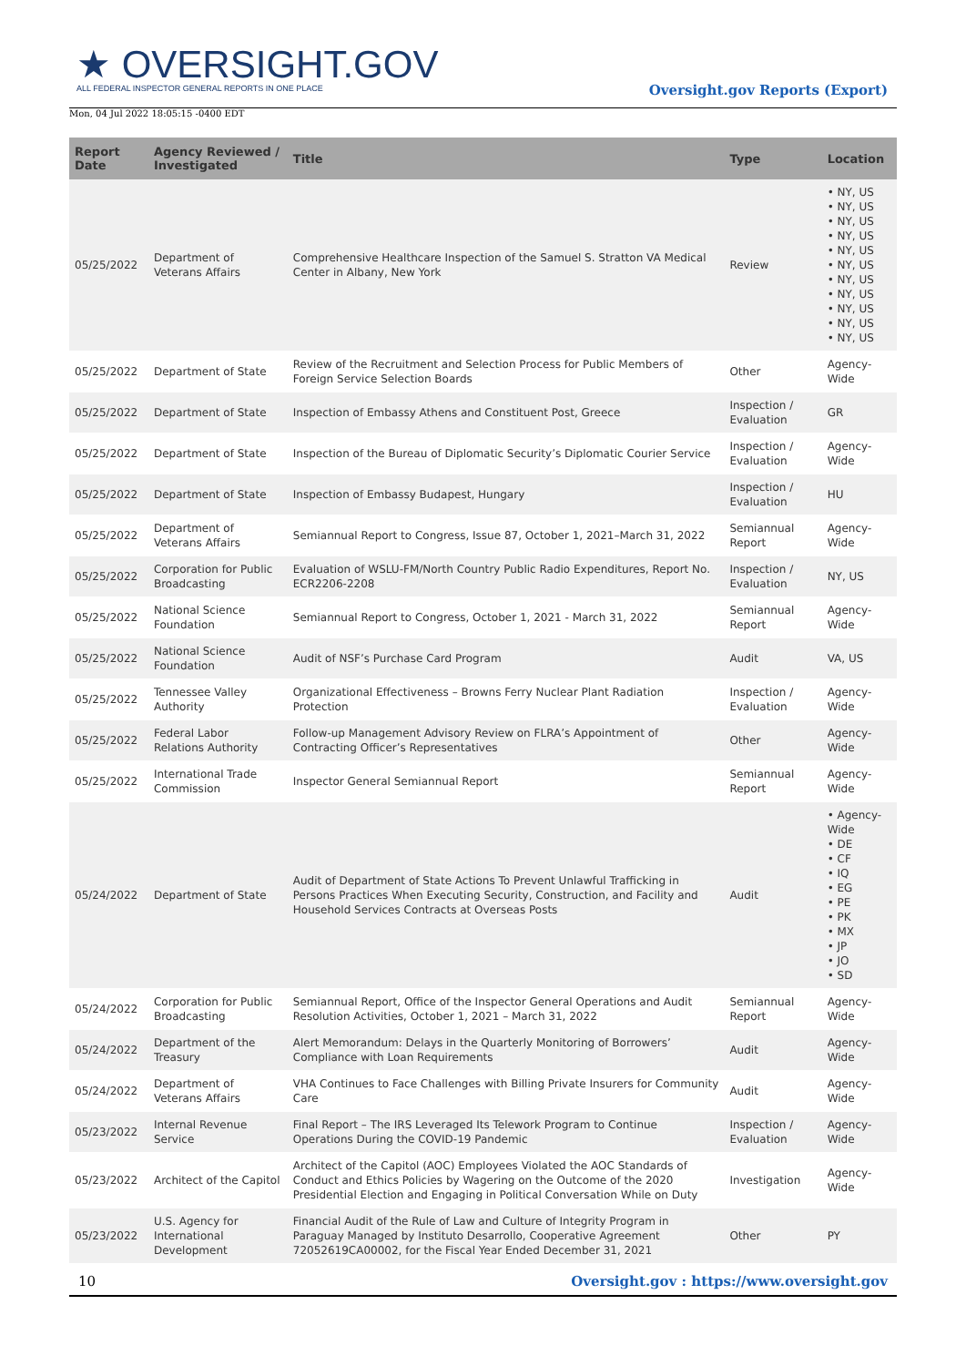★ OVERSIGHT.GOV
ALL FEDERAL INSPECTOR GENERAL REPORTS IN ONE PLACE
Oversight.gov Reports (Export)
Mon, 04 Jul 2022 18:05:15 -0400 EDT
| Report Date | Agency Reviewed / Investigated | Title | Type | Location |
| --- | --- | --- | --- | --- |
| 05/25/2022 | Department of Veterans Affairs | Comprehensive Healthcare Inspection of the Samuel S. Stratton VA Medical Center in Albany, New York | Review | • NY, US • NY, US • NY, US • NY, US • NY, US • NY, US • NY, US • NY, US • NY, US • NY, US • NY, US |
| 05/25/2022 | Department of State | Review of the Recruitment and Selection Process for Public Members of Foreign Service Selection Boards | Other | Agency-Wide |
| 05/25/2022 | Department of State | Inspection of Embassy Athens and Constituent Post, Greece | Inspection / Evaluation | GR |
| 05/25/2022 | Department of State | Inspection of the Bureau of Diplomatic Security’s Diplomatic Courier Service | Inspection / Evaluation | Agency-Wide |
| 05/25/2022 | Department of State | Inspection of Embassy Budapest, Hungary | Inspection / Evaluation | HU |
| 05/25/2022 | Department of Veterans Affairs | Semiannual Report to Congress, Issue 87, October 1, 2021–March 31, 2022 | Semiannual Report | Agency-Wide |
| 05/25/2022 | Corporation for Public Broadcasting | Evaluation of WSLU-FM/North Country Public Radio Expenditures, Report No. ECR2206-2208 | Inspection / Evaluation | NY, US |
| 05/25/2022 | National Science Foundation | Semiannual Report to Congress, October 1, 2021 - March 31, 2022 | Semiannual Report | Agency-Wide |
| 05/25/2022 | National Science Foundation | Audit of NSF’s Purchase Card Program | Audit | VA, US |
| 05/25/2022 | Tennessee Valley Authority | Organizational Effectiveness – Browns Ferry Nuclear Plant Radiation Protection | Inspection / Evaluation | Agency-Wide |
| 05/25/2022 | Federal Labor Relations Authority | Follow-up Management Advisory Review on FLRA’s Appointment of Contracting Officer’s Representatives | Other | Agency-Wide |
| 05/25/2022 | International Trade Commission | Inspector General Semiannual Report | Semiannual Report | Agency-Wide |
| 05/24/2022 | Department of State | Audit of Department of State Actions To Prevent Unlawful Trafficking in Persons Practices When Executing Security, Construction, and Facility and Household Services Contracts at Overseas Posts | Audit | • Agency-Wide • DE • CF • IQ • EG • PE • PK • MX • JP • JO • SD |
| 05/24/2022 | Corporation for Public Broadcasting | Semiannual Report, Office of the Inspector General Operations and Audit Resolution Activities, October 1, 2021 – March 31, 2022 | Semiannual Report | Agency-Wide |
| 05/24/2022 | Department of the Treasury | Alert Memorandum: Delays in the Quarterly Monitoring of Borrowers’ Compliance with Loan Requirements | Audit | Agency-Wide |
| 05/24/2022 | Department of Veterans Affairs | VHA Continues to Face Challenges with Billing Private Insurers for Community Care | Audit | Agency-Wide |
| 05/23/2022 | Internal Revenue Service | Final Report – The IRS Leveraged Its Telework Program to Continue Operations During the COVID-19 Pandemic | Inspection / Evaluation | Agency-Wide |
| 05/23/2022 | Architect of the Capitol | Architect of the Capitol (AOC) Employees Violated the AOC Standards of Conduct and Ethics Policies by Wagering on the Outcome of the 2020 Presidential Election and Engaging in Political Conversation While on Duty | Investigation | Agency-Wide |
| 05/23/2022 | U.S. Agency for International Development | Financial Audit of the Rule of Law and Culture of Integrity Program in Paraguay Managed by Instituto Desarrollo, Cooperative Agreement 72052619CA00002, for the Fiscal Year Ended December 31, 2021 | Other | PY |
10 Oversight.gov : https://www.oversight.gov